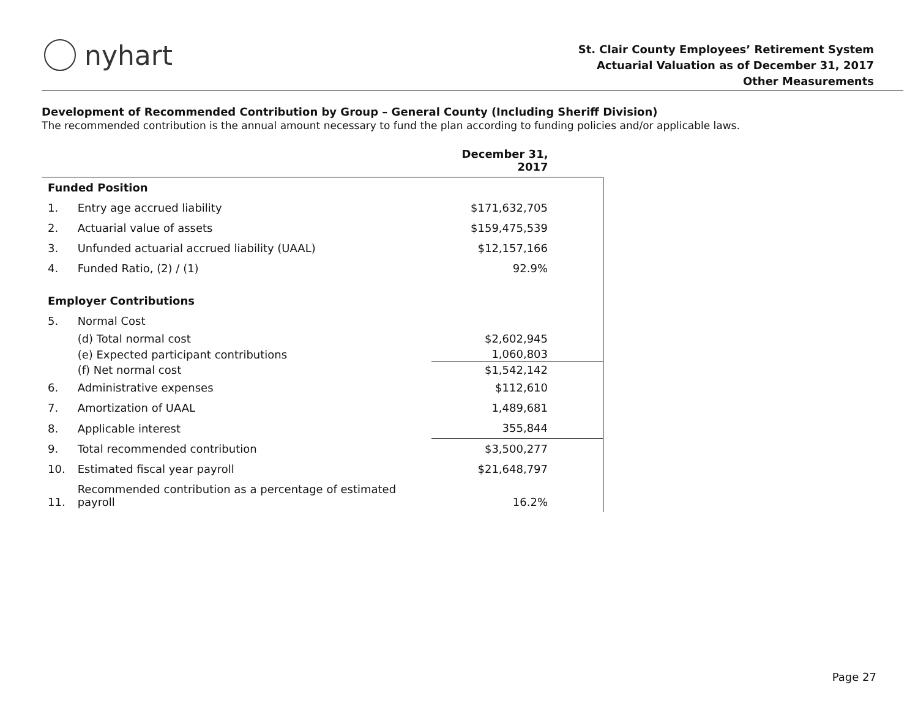nyhart
St. Clair County Employees’ Retirement System
Actuarial Valuation as of December 31, 2017
Other Measurements
Development of Recommended Contribution by Group – General County (Including Sheriff Division)
The recommended contribution is the annual amount necessary to fund the plan according to funding policies and/or applicable laws.
| | | December 31, 2017 |
| --- | --- | --- |
| Funded Position | | |
| 1. | Entry age accrued liability | $171,632,705 |
| 2. | Actuarial value of assets | $159,475,539 |
| 3. | Unfunded actuarial accrued liability (UAAL) | $12,157,166 |
| 4. | Funded Ratio, (2) / (1) | 92.9% |
| Employer Contributions | | |
| 5. | Normal Cost | |
| | (d) Total normal cost | $2,602,945 |
| | (e) Expected participant contributions | 1,060,803 |
| | (f) Net normal cost | $1,542,142 |
| 6. | Administrative expenses | $112,610 |
| 7. | Amortization of UAAL | 1,489,681 |
| 8. | Applicable interest | 355,844 |
| 9. | Total recommended contribution | $3,500,277 |
| 10. | Estimated fiscal year payroll | $21,648,797 |
| 11. | Recommended contribution as a percentage of estimated payroll | 16.2% |
Page 27